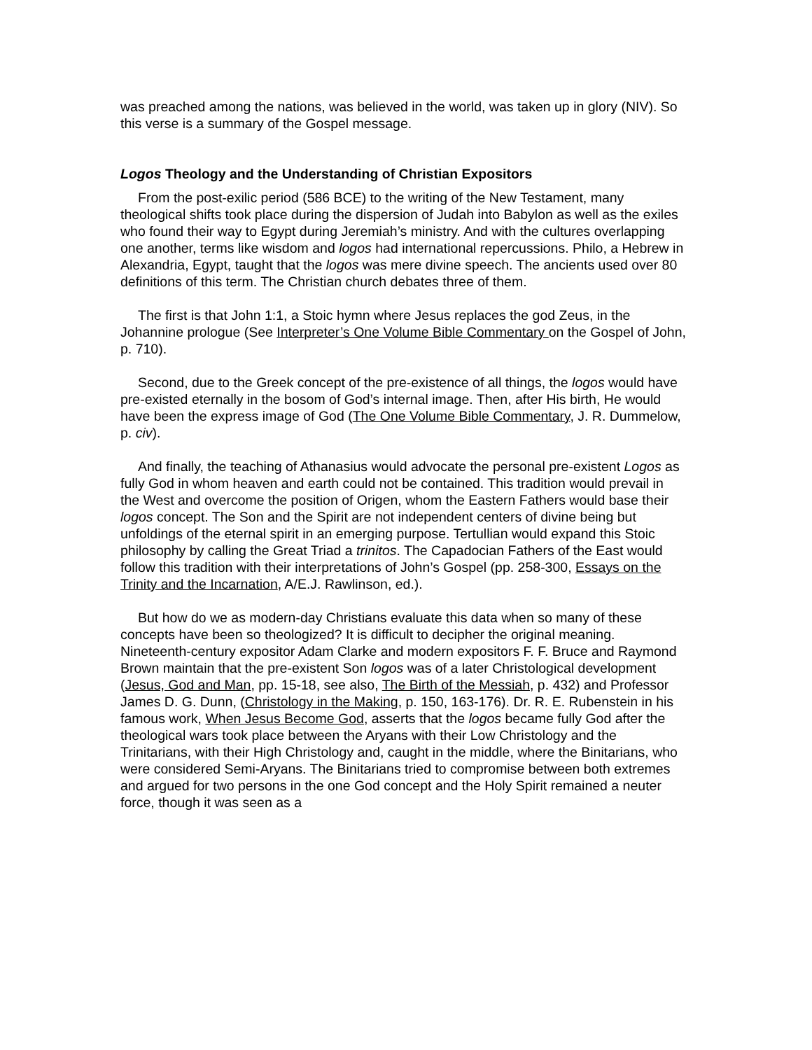was preached among the nations, was believed in the world, was taken up in glory (NIV). So this verse is a summary of the Gospel message.
Logos Theology and the Understanding of Christian Expositors
From the post-exilic period (586 BCE) to the writing of the New Testament, many theological shifts took place during the dispersion of Judah into Babylon as well as the exiles who found their way to Egypt during Jeremiah’s ministry. And with the cultures overlapping one another, terms like wisdom and logos had international repercussions. Philo, a Hebrew in Alexandria, Egypt, taught that the logos was mere divine speech. The ancients used over 80 definitions of this term. The Christian church debates three of them.
The first is that John 1:1, a Stoic hymn where Jesus replaces the god Zeus, in the Johannine prologue (See Interpreter’s One Volume Bible Commentary on the Gospel of John, p. 710).
Second, due to the Greek concept of the pre-existence of all things, the logos would have pre-existed eternally in the bosom of God’s internal image. Then, after His birth, He would have been the express image of God (The One Volume Bible Commentary, J. R. Dummelow, p. civ).
And finally, the teaching of Athanasius would advocate the personal pre-existent Logos as fully God in whom heaven and earth could not be contained. This tradition would prevail in the West and overcome the position of Origen, whom the Eastern Fathers would base their logos concept. The Son and the Spirit are not independent centers of divine being but unfoldings of the eternal spirit in an emerging purpose. Tertullian would expand this Stoic philosophy by calling the Great Triad a trinitos. The Capadocian Fathers of the East would follow this tradition with their interpretations of John’s Gospel (pp. 258-300, Essays on the Trinity and the Incarnation, A/E.J. Rawlinson, ed.).
But how do we as modern-day Christians evaluate this data when so many of these concepts have been so theologized? It is difficult to decipher the original meaning. Nineteenth-century expositor Adam Clarke and modern expositors F. F. Bruce and Raymond Brown maintain that the pre-existent Son logos was of a later Christological development (Jesus, God and Man, pp. 15-18, see also, The Birth of the Messiah, p. 432) and Professor James D. G. Dunn, (Christology in the Making, p. 150, 163-176). Dr. R. E. Rubenstein in his famous work, When Jesus Become God, asserts that the logos became fully God after the theological wars took place between the Aryans with their Low Christology and the Trinitarians, with their High Christology and, caught in the middle, where the Binitarians, who were considered Semi-Aryans. The Binitarians tried to compromise between both extremes and argued for two persons in the one God concept and the Holy Spirit remained a neuter force, though it was seen as a